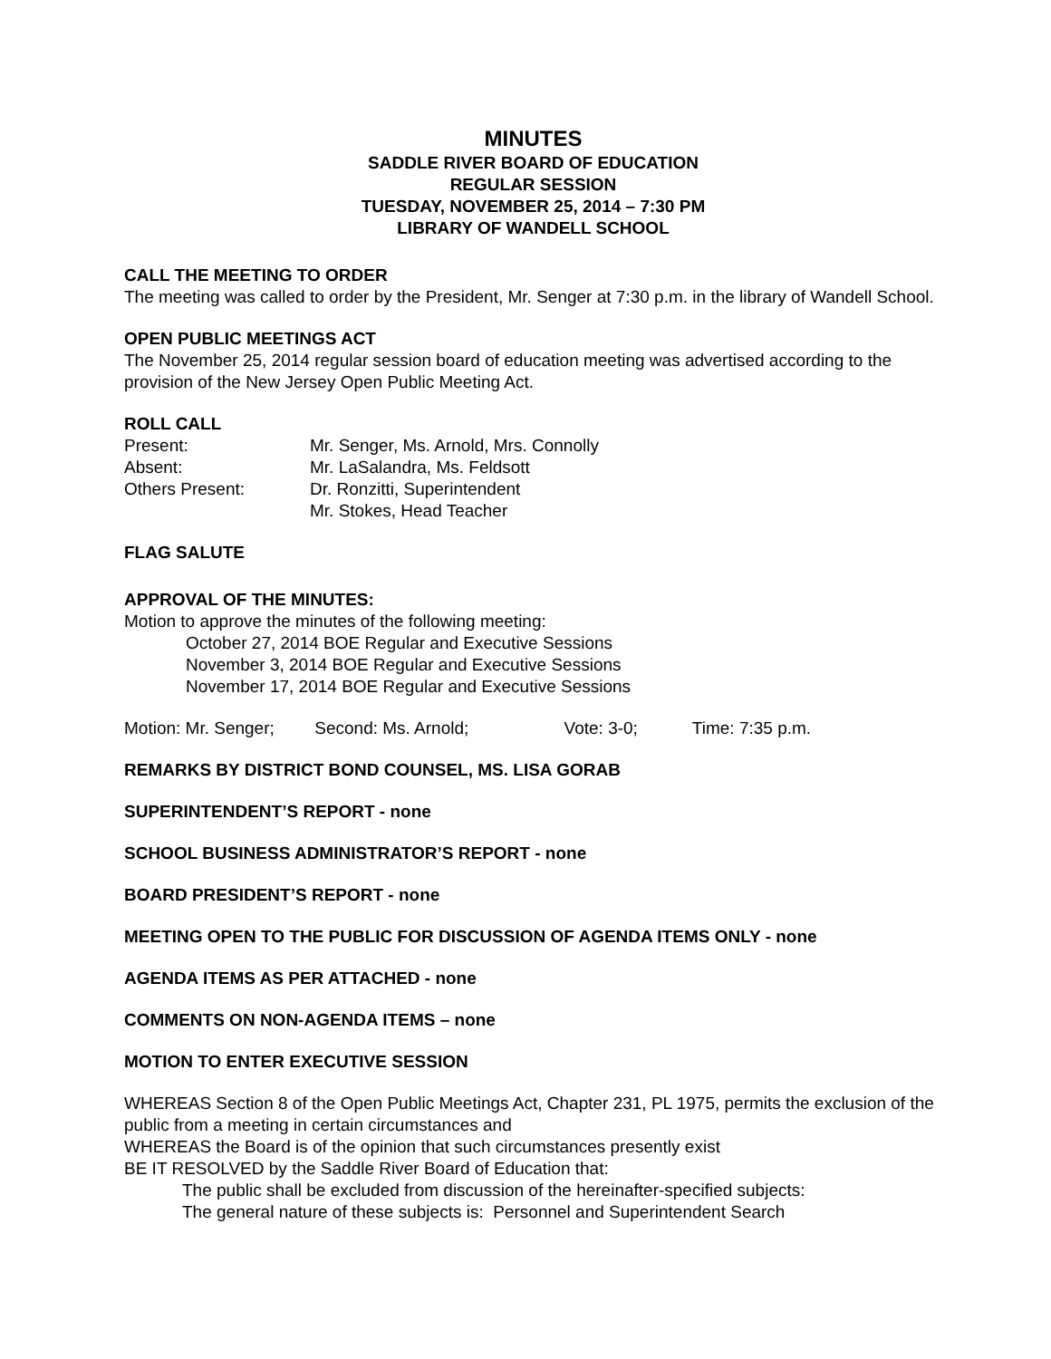MINUTES
SADDLE RIVER BOARD OF EDUCATION
REGULAR SESSION
TUESDAY, NOVEMBER 25, 2014 – 7:30 PM
LIBRARY OF WANDELL SCHOOL
CALL THE MEETING TO ORDER
The meeting was called to order by the President, Mr. Senger at 7:30 p.m. in the library of Wandell School.
OPEN PUBLIC MEETINGS ACT
The November 25, 2014 regular session board of education meeting was advertised according to the provision of the New Jersey Open Public Meeting Act.
ROLL CALL
| Present: | Mr. Senger, Ms. Arnold, Mrs. Connolly |
| Absent: | Mr. LaSalandra, Ms. Feldsott |
| Others Present: | Dr. Ronzitti, Superintendent |
| | Mr. Stokes, Head Teacher |
FLAG SALUTE
APPROVAL OF THE MINUTES:
Motion to approve the minutes of the following meeting:
October 27, 2014 BOE Regular and Executive Sessions
November 3, 2014 BOE Regular and Executive Sessions
November 17, 2014 BOE Regular and Executive Sessions
Motion: Mr. Senger; Second: Ms. Arnold; Vote: 3-0; Time: 7:35 p.m.
REMARKS BY DISTRICT BOND COUNSEL, MS. LISA GORAB
SUPERINTENDENT’S REPORT - none
SCHOOL BUSINESS ADMINISTRATOR’S REPORT - none
BOARD PRESIDENT’S REPORT - none
MEETING OPEN TO THE PUBLIC FOR DISCUSSION OF AGENDA ITEMS ONLY - none
AGENDA ITEMS AS PER ATTACHED - none
COMMENTS ON NON-AGENDA ITEMS – none
MOTION TO ENTER EXECUTIVE SESSION
WHEREAS Section 8 of the Open Public Meetings Act, Chapter 231, PL 1975, permits the exclusion of the public from a meeting in certain circumstances and
WHEREAS the Board is of the opinion that such circumstances presently exist
BE IT RESOLVED by the Saddle River Board of Education that:
The public shall be excluded from discussion of the hereinafter-specified subjects:
The general nature of these subjects is: Personnel and Superintendent Search